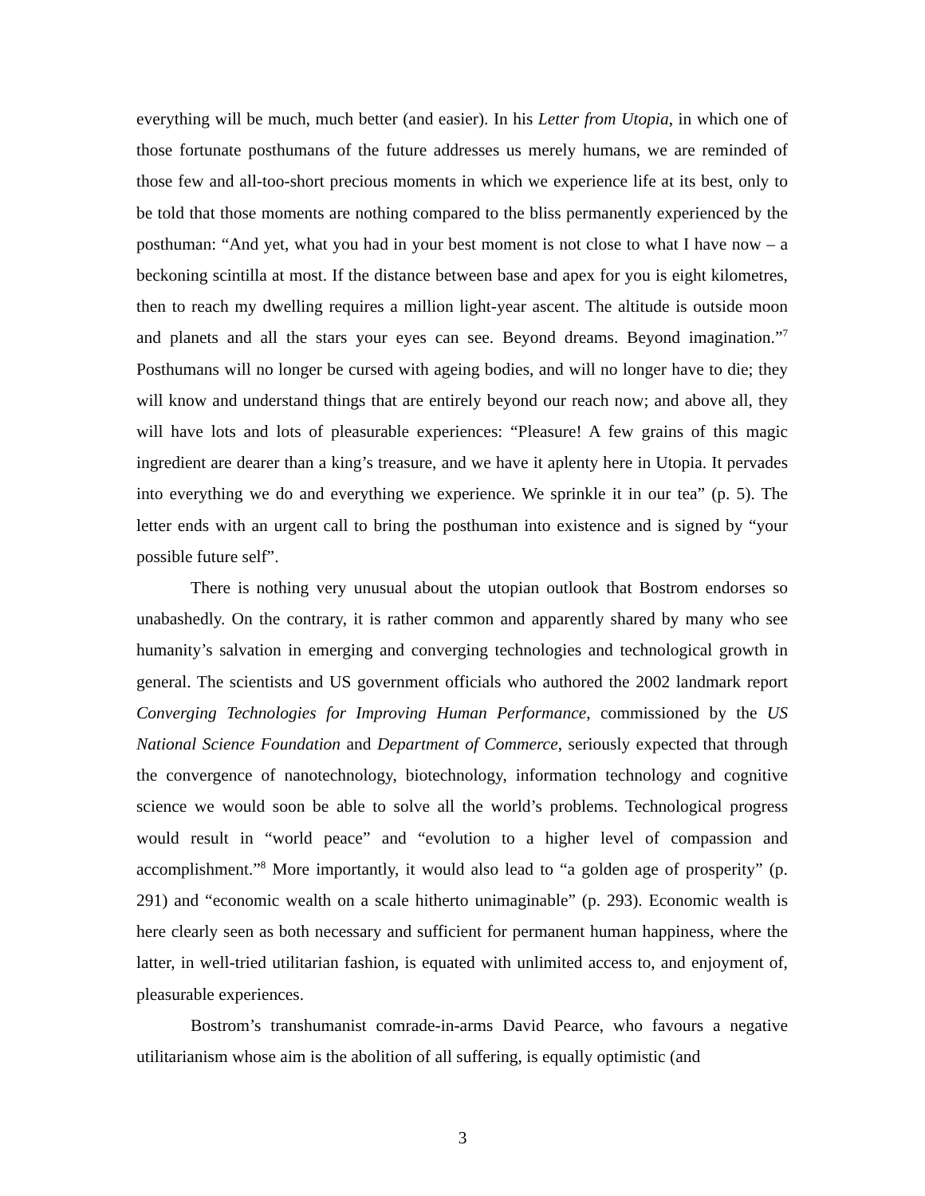everything will be much, much better (and easier). In his Letter from Utopia, in which one of those fortunate posthumans of the future addresses us merely humans, we are reminded of those few and all-too-short precious moments in which we experience life at its best, only to be told that those moments are nothing compared to the bliss permanently experienced by the posthuman: “And yet, what you had in your best moment is not close to what I have now – a beckoning scintilla at most. If the distance between base and apex for you is eight kilometres, then to reach my dwelling requires a million light-year ascent. The altitude is outside moon and planets and all the stars your eyes can see. Beyond dreams. Beyond imagination.”<sup>7</sup> Posthumans will no longer be cursed with ageing bodies, and will no longer have to die; they will know and understand things that are entirely beyond our reach now; and above all, they will have lots and lots of pleasurable experiences: “Pleasure! A few grains of this magic ingredient are dearer than a king’s treasure, and we have it aplenty here in Utopia. It pervades into everything we do and everything we experience. We sprinkle it in our tea” (p. 5). The letter ends with an urgent call to bring the posthuman into existence and is signed by “your possible future self”.
There is nothing very unusual about the utopian outlook that Bostrom endorses so unabashedly. On the contrary, it is rather common and apparently shared by many who see humanity’s salvation in emerging and converging technologies and technological growth in general. The scientists and US government officials who authored the 2002 landmark report Converging Technologies for Improving Human Performance, commissioned by the US National Science Foundation and Department of Commerce, seriously expected that through the convergence of nanotechnology, biotechnology, information technology and cognitive science we would soon be able to solve all the world’s problems. Technological progress would result in “world peace” and “evolution to a higher level of compassion and accomplishment.”<sup>8</sup> More importantly, it would also lead to “a golden age of prosperity” (p. 291) and “economic wealth on a scale hitherto unimaginable” (p. 293). Economic wealth is here clearly seen as both necessary and sufficient for permanent human happiness, where the latter, in well-tried utilitarian fashion, is equated with unlimited access to, and enjoyment of, pleasurable experiences.
Bostrom’s transhumanist comrade-in-arms David Pearce, who favours a negative utilitarianism whose aim is the abolition of all suffering, is equally optimistic (and
3